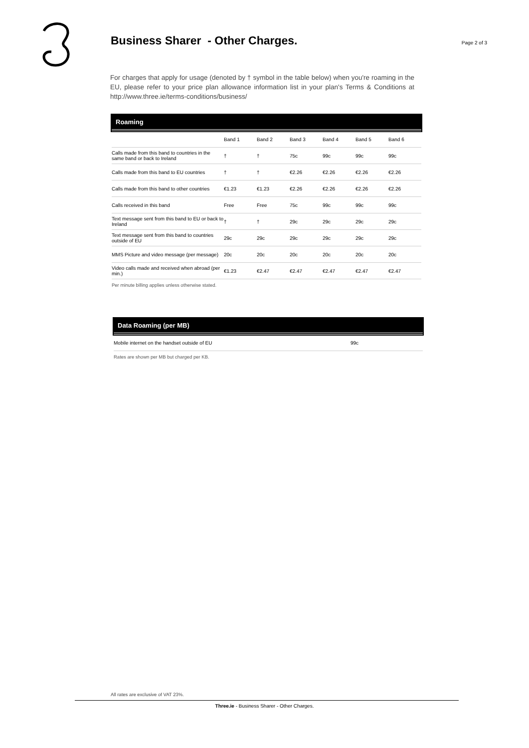Business Sharer - Other Charges.
Page 2 of 3
For charges that apply for usage (denoted by † symbol in the table below) when you're roaming in the EU, please refer to your price plan allowance information list in your plan's Terms & Conditions at http://www.three.ie/terms-conditions/business/
Roaming
| | Band 1 | Band 2 | Band 3 | Band 4 | Band 5 | Band 6 |
| --- | --- | --- | --- | --- | --- | --- |
| Calls made from this band to countries in the same band or back to Ireland | † | † | 75c | 99c | 99c | 99c |
| Calls made from this band to EU countries | † | † | €2.26 | €2.26 | €2.26 | €2.26 |
| Calls made from this band to other countries | €1.23 | €1.23 | €2.26 | €2.26 | €2.26 | €2.26 |
| Calls received in this band | Free | Free | 75c | 99c | 99c | 99c |
| Text message sent from this band to EU or back to Ireland | † | † | 29c | 29c | 29c | 29c |
| Text message sent from this band to countries outside of EU | 29c | 29c | 29c | 29c | 29c | 29c |
| MMS Picture and video message (per message) | 20c | 20c | 20c | 20c | 20c | 20c |
| Video calls made and received when abroad (per min.) | €1.23 | €2.47 | €2.47 | €2.47 | €2.47 | €2.47 |
Per minute billing applies unless otherwise stated.
Data Roaming (per MB)
| Mobile internet on the handset outside of EU | 99c |
Rates are shown per MB but charged per KB.
All rates are exclusive of VAT 23%.
Three.ie - Business Sharer - Other Charges.